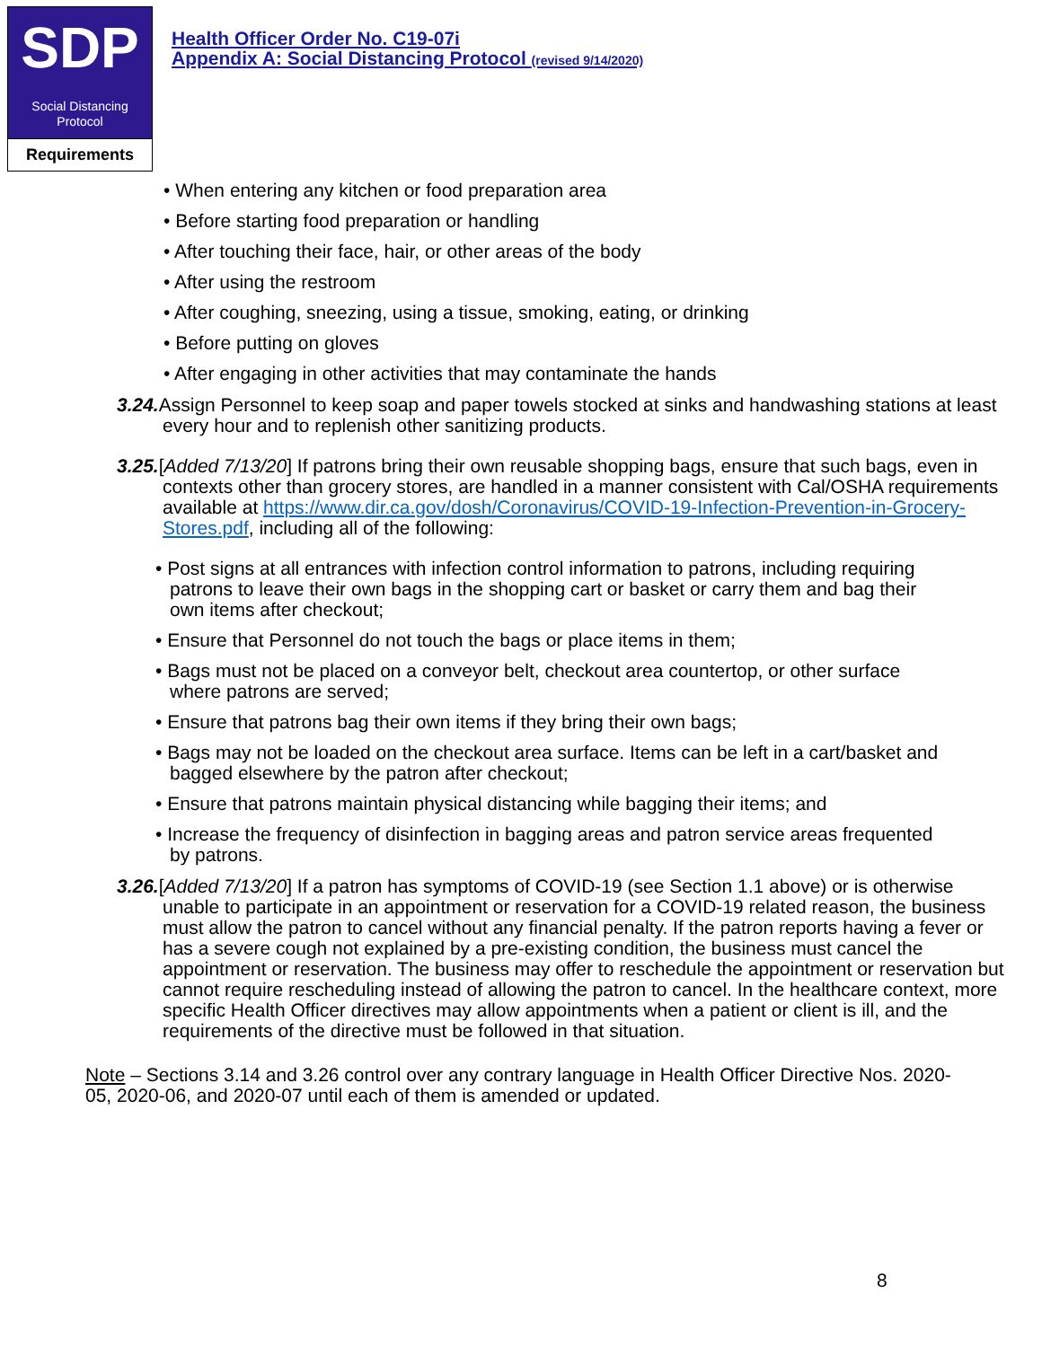SDP
Social Distancing
Protocol
Requirements
Health Officer Order No. C19-07i
Appendix A: Social Distancing Protocol (revised 9/14/2020)
• When entering any kitchen or food preparation area
• Before starting food preparation or handling
• After touching their face, hair, or other areas of the body
• After using the restroom
• After coughing, sneezing, using a tissue, smoking, eating, or drinking
• Before putting on gloves
• After engaging in other activities that may contaminate the hands
3.24. Assign Personnel to keep soap and paper towels stocked at sinks and handwashing stations at least every hour and to replenish other sanitizing products.
3.25.[Added 7/13/20] If patrons bring their own reusable shopping bags, ensure that such bags, even in contexts other than grocery stores, are handled in a manner consistent with Cal/OSHA requirements available at https://www.dir.ca.gov/dosh/Coronavirus/COVID-19-Infection-Prevention-in-Grocery-Stores.pdf, including all of the following:
• Post signs at all entrances with infection control information to patrons, including requiring patrons to leave their own bags in the shopping cart or basket or carry them and bag their own items after checkout;
• Ensure that Personnel do not touch the bags or place items in them;
• Bags must not be placed on a conveyor belt, checkout area countertop, or other surface where patrons are served;
• Ensure that patrons bag their own items if they bring their own bags;
• Bags may not be loaded on the checkout area surface. Items can be left in a cart/basket and bagged elsewhere by the patron after checkout;
• Ensure that patrons maintain physical distancing while bagging their items; and
• Increase the frequency of disinfection in bagging areas and patron service areas frequented by patrons.
3.26.[Added 7/13/20] If a patron has symptoms of COVID-19 (see Section 1.1 above) or is otherwise unable to participate in an appointment or reservation for a COVID-19 related reason, the business must allow the patron to cancel without any financial penalty. If the patron reports having a fever or has a severe cough not explained by a pre-existing condition, the business must cancel the appointment or reservation. The business may offer to reschedule the appointment or reservation but cannot require rescheduling instead of allowing the patron to cancel. In the healthcare context, more specific Health Officer directives may allow appointments when a patient or client is ill, and the requirements of the directive must be followed in that situation.
Note – Sections 3.14 and 3.26 control over any contrary language in Health Officer Directive Nos. 2020-05, 2020-06, and 2020-07 until each of them is amended or updated.
8